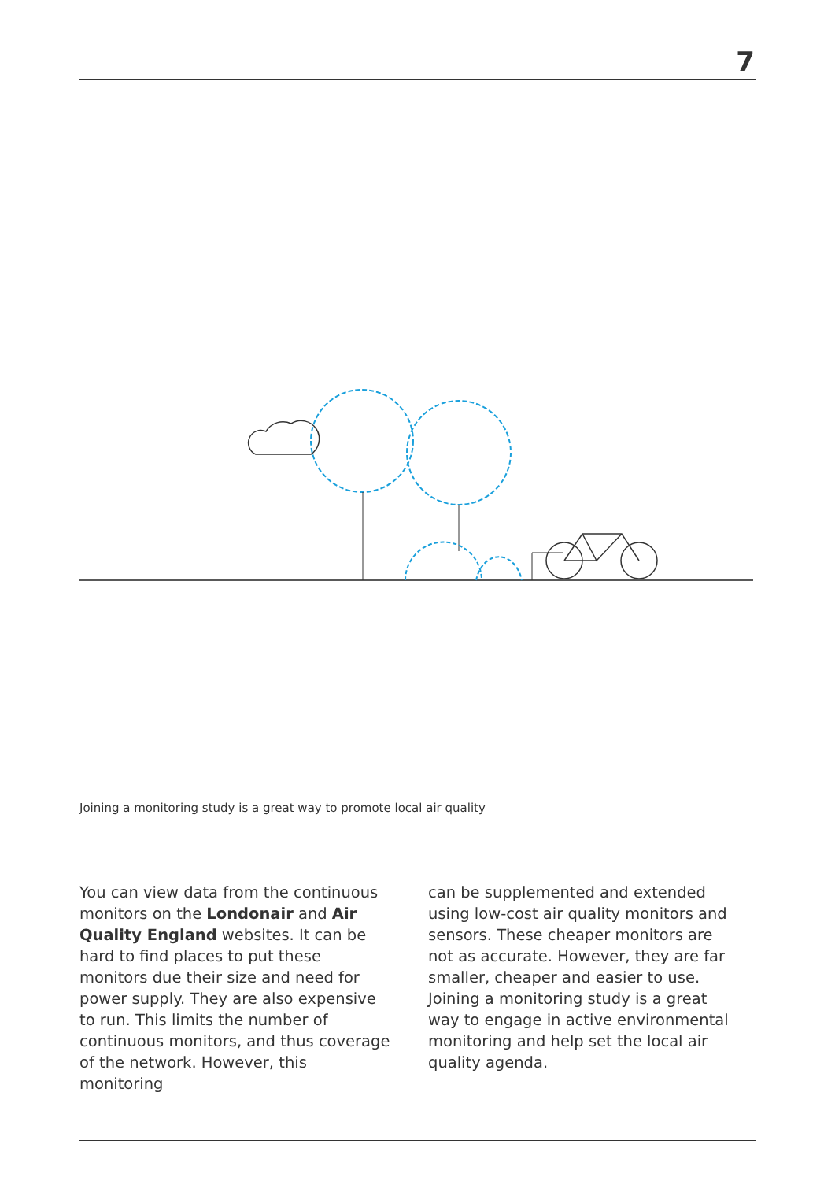7
Joining a monitoring study is a great way to promote local air quality
You can view data from the continuous monitors on the Londonair and Air Quality England websites. It can be hard to find places to put these monitors due their size and need for power supply. They are also expensive to run. This limits the number of continuous monitors, and thus coverage of the network. However, this monitoring
can be supplemented and extended using low-cost air quality monitors and sensors. These cheaper monitors are not as accurate. However, they are far smaller, cheaper and easier to use. Joining a monitoring study is a great way to engage in active environmental monitoring and help set the local air quality agenda.